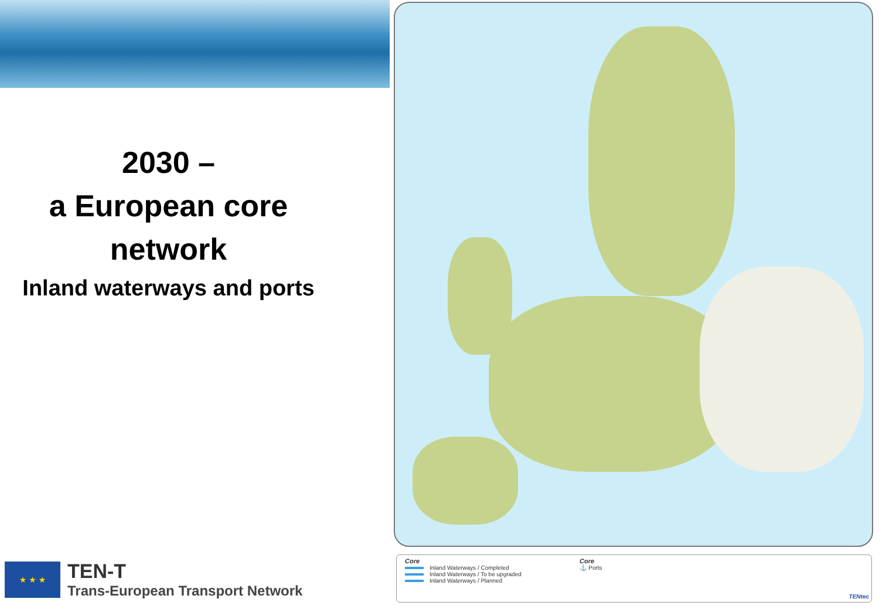2030 –
a European core network
Inland waterways and ports
★ ★ ★
TEN-T
Trans-European Transport Network
Core
Inland Waterways / Completed
Inland Waterways / To be upgraded
Inland Waterways / Planned
Core
⚓ Ports
TENtec